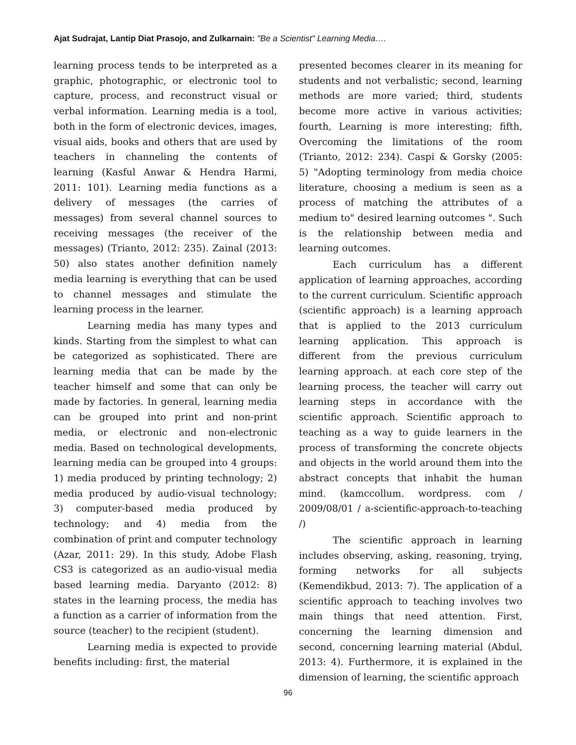Ajat Sudrajat, Lantip Diat Prasojo, and Zulkarnain: "Be a Scientist" Learning Media….
learning process tends to be interpreted as a graphic, photographic, or electronic tool to capture, process, and reconstruct visual or verbal information. Learning media is a tool, both in the form of electronic devices, images, visual aids, books and others that are used by teachers in channeling the contents of learning (Kasful Anwar & Hendra Harmi, 2011: 101). Learning media functions as a delivery of messages (the carries of messages) from several channel sources to receiving messages (the receiver of the messages) (Trianto, 2012: 235). Zainal (2013: 50) also states another definition namely media learning is everything that can be used to channel messages and stimulate the learning process in the learner.
Learning media has many types and kinds. Starting from the simplest to what can be categorized as sophisticated. There are learning media that can be made by the teacher himself and some that can only be made by factories. In general, learning media can be grouped into print and non-print media, or electronic and non-electronic media. Based on technological developments, learning media can be grouped into 4 groups: 1) media produced by printing technology; 2) media produced by audio-visual technology; 3) computer-based media produced by technology; and 4) media from the combination of print and computer technology (Azar, 2011: 29). In this study, Adobe Flash CS3 is categorized as an audio-visual media based learning media. Daryanto (2012: 8) states in the learning process, the media has a function as a carrier of information from the source (teacher) to the recipient (student).
Learning media is expected to provide benefits including: first, the material
presented becomes clearer in its meaning for students and not verbalistic; second, learning methods are more varied; third, students become more active in various activities; fourth, Learning is more interesting; fifth, Overcoming the limitations of the room (Trianto, 2012: 234). Caspi & Gorsky (2005: 5) "Adopting terminology from media choice literature, choosing a medium is seen as a process of matching the attributes of a medium to" desired learning outcomes ". Such is the relationship between media and learning outcomes.
Each curriculum has a different application of learning approaches, according to the current curriculum. Scientific approach (scientific approach) is a learning approach that is applied to the 2013 curriculum learning application. This approach is different from the previous curriculum learning approach. at each core step of the learning process, the teacher will carry out learning steps in accordance with the scientific approach. Scientific approach to teaching as a way to guide learners in the process of transforming the concrete objects and objects in the world around them into the abstract concepts that inhabit the human mind. (kamccollum. wordpress. com / 2009/08/01 / a-scientific-approach-to-teaching /)
The scientific approach in learning includes observing, asking, reasoning, trying, forming networks for all subjects (Kemendikbud, 2013: 7). The application of a scientific approach to teaching involves two main things that need attention. First, concerning the learning dimension and second, concerning learning material (Abdul, 2013: 4). Furthermore, it is explained in the dimension of learning, the scientific approach
96